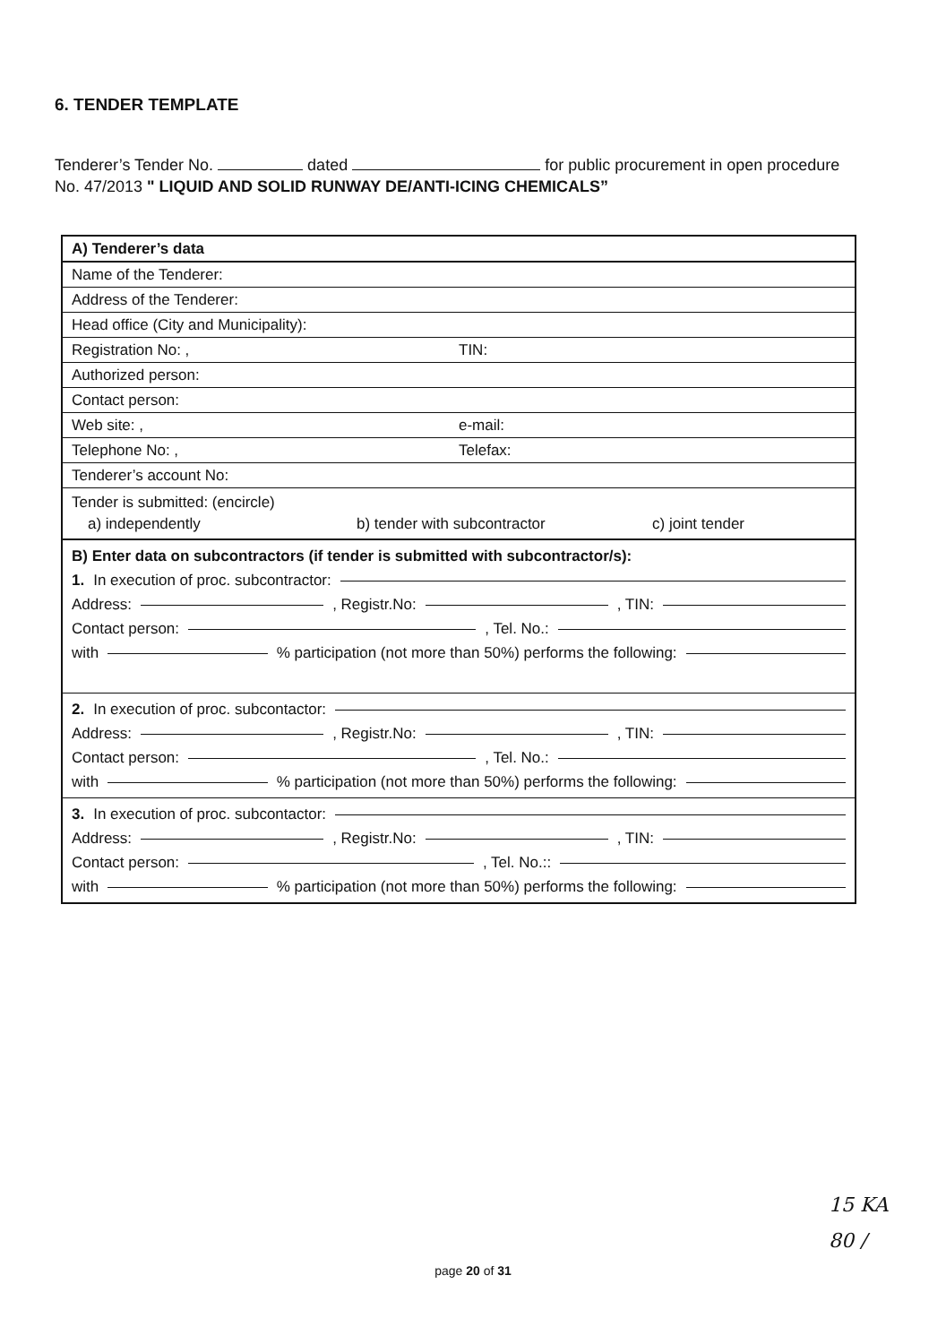6. TENDER TEMPLATE
Tenderer’s Tender No. dated for public procurement in open procedure No. 47/2013 " LIQUID AND SOLID RUNWAY DE/ANTI-ICING CHEMICALS”
A) Tenderer’s data
Name of the Tenderer:
Address of the Tenderer:
Head office (City and Municipality):
Registration No: , TIN:
Authorized person:
Contact person:
Web site: , e-mail:
Telephone No: , Telefax:
Tenderer’s account No:
Tender is submitted: (encircle)
a) independently b) tender with subcontractor c) joint tender
B) Enter data on subcontractors (if tender is submitted with subcontractor/s):
1. In execution of proc. subcontractor:
Address: , Registr.No: , TIN:
Contact person: , Tel. No.:
with % participation (not more than 50%) performs the following:
2. In execution of proc. subcontactor:
Address: , Registr.No: , TIN:
Contact person: , Tel. No.:
with % participation (not more than 50%) performs the following:
3. In execution of proc. subcontactor:
Address: , Registr.No: , TIN:
Contact person: , Tel. No.::
with % participation (not more than 50%) performs the following:
15 KA
80 /
page 20 of 31